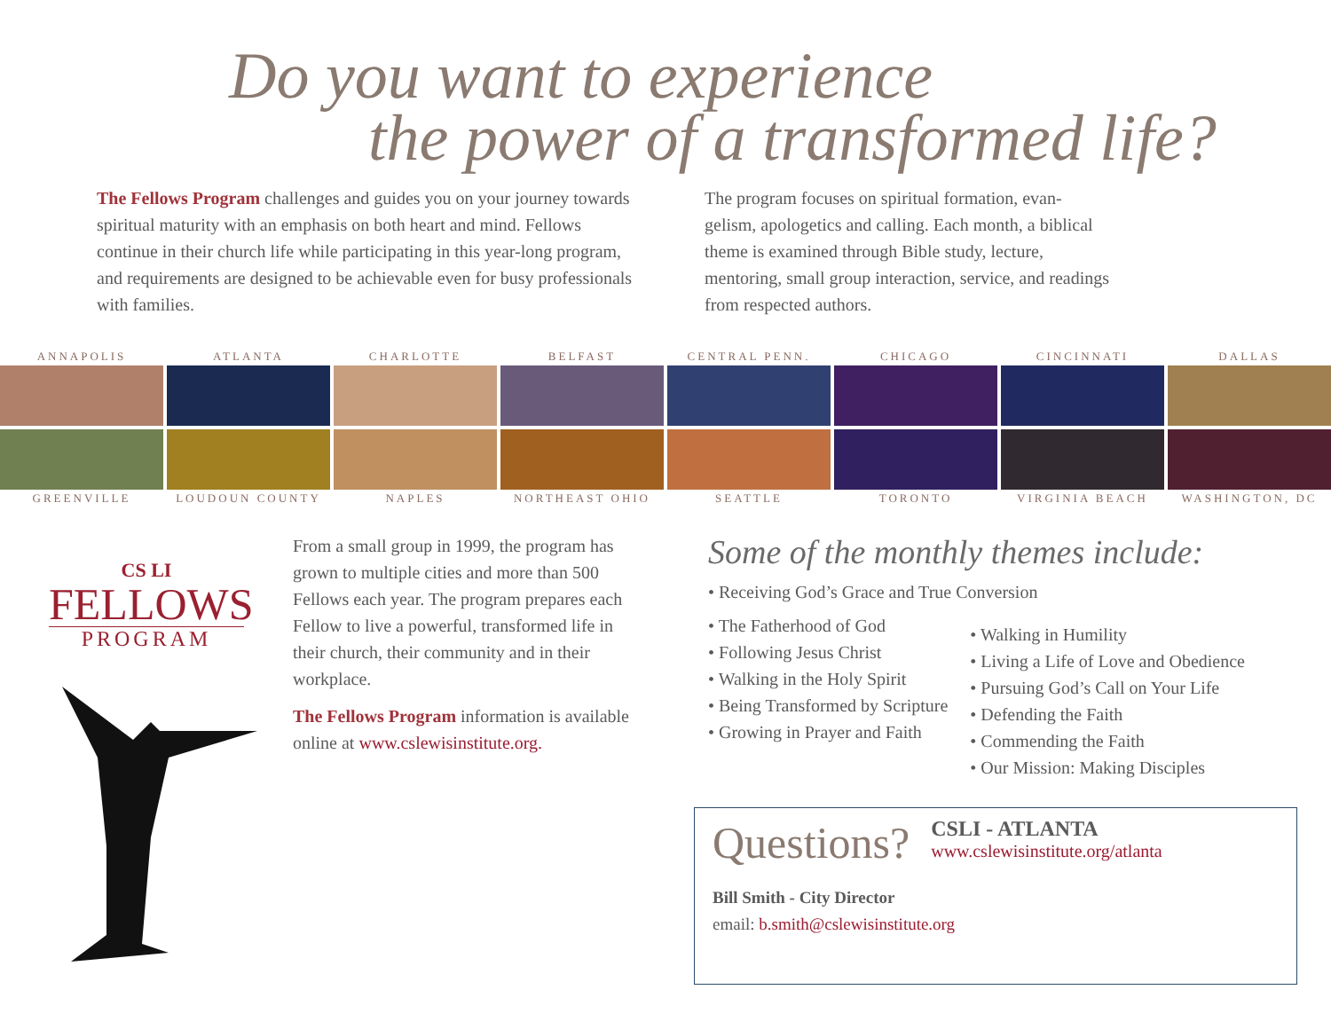Do you want to experience
the power of a transformed life?
The Fellows Program challenges and guides you on your journey towards spiritual maturity with an emphasis on both heart and mind. Fellows continue in their church life while participating in this year-long program, and requirements are designed to be achievable even for busy professionals with families.
The program focuses on spiritual formation, evan-gelism, apologetics and calling. Each month, a biblical theme is examined through Bible study, lecture, mentoring, small group interaction, service, and readings from respected authors.
ANNAPOLIS ATLANTA CHARLOTTE BELFAST CENTRAL PENN. CHICAGO CINCINNATI DALLAS
GREENVILLE LOUDOUN COUNTY NAPLES NORTHEAST OHIO SEATTLE TORONTO VIRGINIA BEACH WASHINGTON, DC
CS LI
FELLOWS
PROGRAM
From a small group in 1999, the program has grown to multiple cities and more than 500 Fellows each year. The program prepares each Fellow to live a powerful, transformed life in their church, their community and in their workplace.
The Fellows Program information is available online at www.cslewisinstitute.org.
Some of the monthly themes include:
• Receiving God’s Grace and True Conversion
• The Fatherhood of God
• Following Jesus Christ
• Walking in the Holy Spirit
• Being Transformed by Scripture
• Growing in Prayer and Faith
• Walking in Humility
• Living a Life of Love and Obedience
• Pursuing God’s Call on Your Life
• Defending the Faith
• Commending the Faith
• Our Mission: Making Disciples
Questions?
CSLI - ATLANTA
www.cslewisinstitute.org/atlanta
Bill Smith - City Director
email: b.smith@cslewisinstitute.org